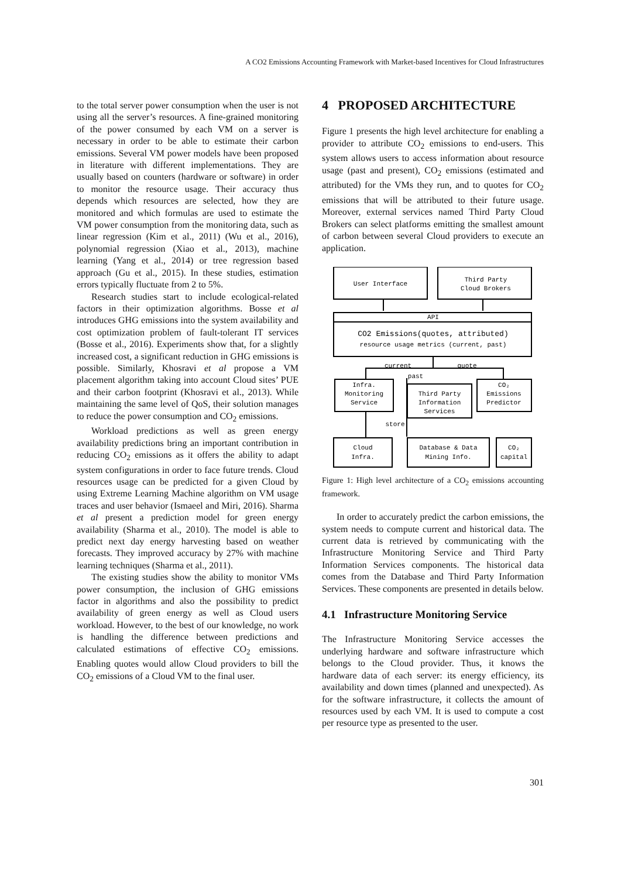A CO2 Emissions Accounting Framework with Market-based Incentives for Cloud Infrastructures
to the total server power consumption when the user is not using all the server’s resources. A fine-grained monitoring of the power consumed by each VM on a server is necessary in order to be able to estimate their carbon emissions. Several VM power models have been proposed in literature with different implementations. They are usually based on counters (hardware or software) in order to monitor the resource usage. Their accuracy thus depends which resources are selected, how they are monitored and which formulas are used to estimate the VM power consumption from the monitoring data, such as linear regression (Kim et al., 2011) (Wu et al., 2016), polynomial regression (Xiao et al., 2013), machine learning (Yang et al., 2014) or tree regression based approach (Gu et al., 2015). In these studies, estimation errors typically fluctuate from 2 to 5%.
Research studies start to include ecological-related factors in their optimization algorithms. Bosse et al introduces GHG emissions into the system availability and cost optimization problem of fault-tolerant IT services (Bosse et al., 2016). Experiments show that, for a slightly increased cost, a significant reduction in GHG emissions is possible. Similarly, Khosravi et al propose a VM placement algorithm taking into account Cloud sites’ PUE and their carbon footprint (Khosravi et al., 2013). While maintaining the same level of QoS, their solution manages to reduce the power consumption and CO<sub>2</sub> emissions.
Workload predictions as well as green energy availability predictions bring an important contribution in reducing CO<sub>2</sub> emissions as it offers the ability to adapt system configurations in order to face future trends. Cloud resources usage can be predicted for a given Cloud by using Extreme Learning Machine algorithm on VM usage traces and user behavior (Ismaeel and Miri, 2016). Sharma et al present a prediction model for green energy availability (Sharma et al., 2010). The model is able to predict next day energy harvesting based on weather forecasts. They improved accuracy by 27% with machine learning techniques (Sharma et al., 2011).
The existing studies show the ability to monitor VMs power consumption, the inclusion of GHG emissions factor in algorithms and also the possibility to predict availability of green energy as well as Cloud users workload. However, to the best of our knowledge, no work is handling the difference between predictions and calculated estimations of effective CO<sub>2</sub> emissions. Enabling quotes would allow Cloud providers to bill the CO<sub>2</sub> emissions of a Cloud VM to the final user.
4 PROPOSED ARCHITECTURE
Figure 1 presents the high level architecture for enabling a provider to attribute CO<sub>2</sub> emissions to end-users. This system allows users to access information about resource usage (past and present), CO<sub>2</sub> emissions (estimated and attributed) for the VMs they run, and to quotes for CO<sub>2</sub> emissions that will be attributed to their future usage. Moreover, external services named Third Party Cloud Brokers can select platforms emitting the smallest amount of carbon between several Cloud providers to execute an application.
User Interface
Third Party
Cloud Brokers
API
CO2 Emissions(quotes, attributed)
resource usage metrics (current, past)
current
quote
past
Infra.
Monitoring
Service
Third Party
Information
Services
CO₂
Emissions
Predictor
store
Cloud
Infra.
Database & Data
Mining Info.
CO₂
capital
Figure 1: High level architecture of a CO<sub>2</sub> emissions accounting framework.
In order to accurately predict the carbon emissions, the system needs to compute current and historical data. The current data is retrieved by communicating with the Infrastructure Monitoring Service and Third Party Information Services components. The historical data comes from the Database and Third Party Information Services. These components are presented in details below.
4.1 Infrastructure Monitoring Service
The Infrastructure Monitoring Service accesses the underlying hardware and software infrastructure which belongs to the Cloud provider. Thus, it knows the hardware data of each server: its energy efficiency, its availability and down times (planned and unexpected). As for the software infrastructure, it collects the amount of resources used by each VM. It is used to compute a cost per resource type as presented to the user.
301